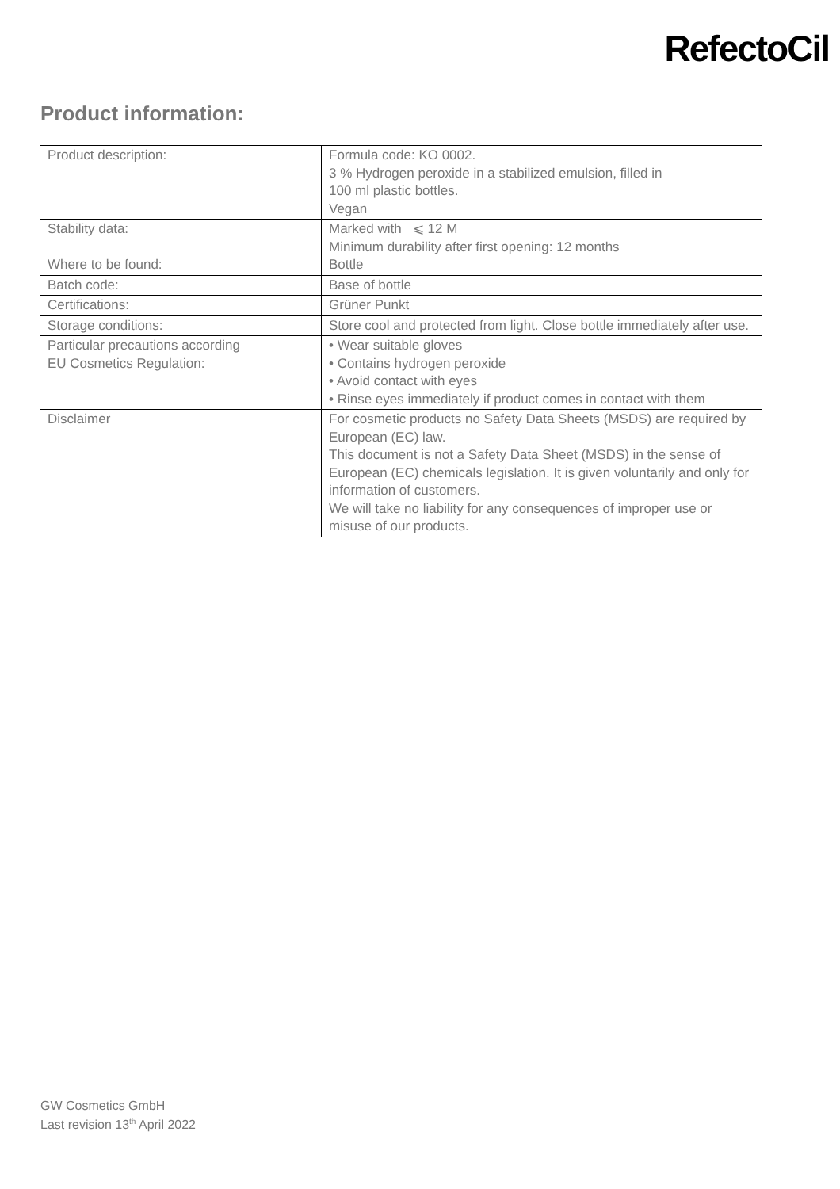RefectoCil
Product information:
| Product description: | Formula code: KO 0002. 3 % Hydrogen peroxide in a stabilized emulsion, filled in 100 ml plastic bottles. Vegan |
| Stability data: Where to be found: | Marked with ⩽ 12 M Minimum durability after first opening: 12 months Bottle |
| Batch code: | Base of bottle |
| Certifications: | Grüner Punkt |
| Storage conditions: | Store cool and protected from light. Close bottle immediately after use. |
| Particular precautions according EU Cosmetics Regulation: | • Wear suitable gloves • Contains hydrogen peroxide • Avoid contact with eyes • Rinse eyes immediately if product comes in contact with them |
| Disclaimer | For cosmetic products no Safety Data Sheets (MSDS) are required by European (EC) law. This document is not a Safety Data Sheet (MSDS) in the sense of European (EC) chemicals legislation. It is given voluntarily and only for information of customers. We will take no liability for any consequences of improper use or misuse of our products. |
GW Cosmetics GmbH
Last revision 13<sup>th</sup> April 2022